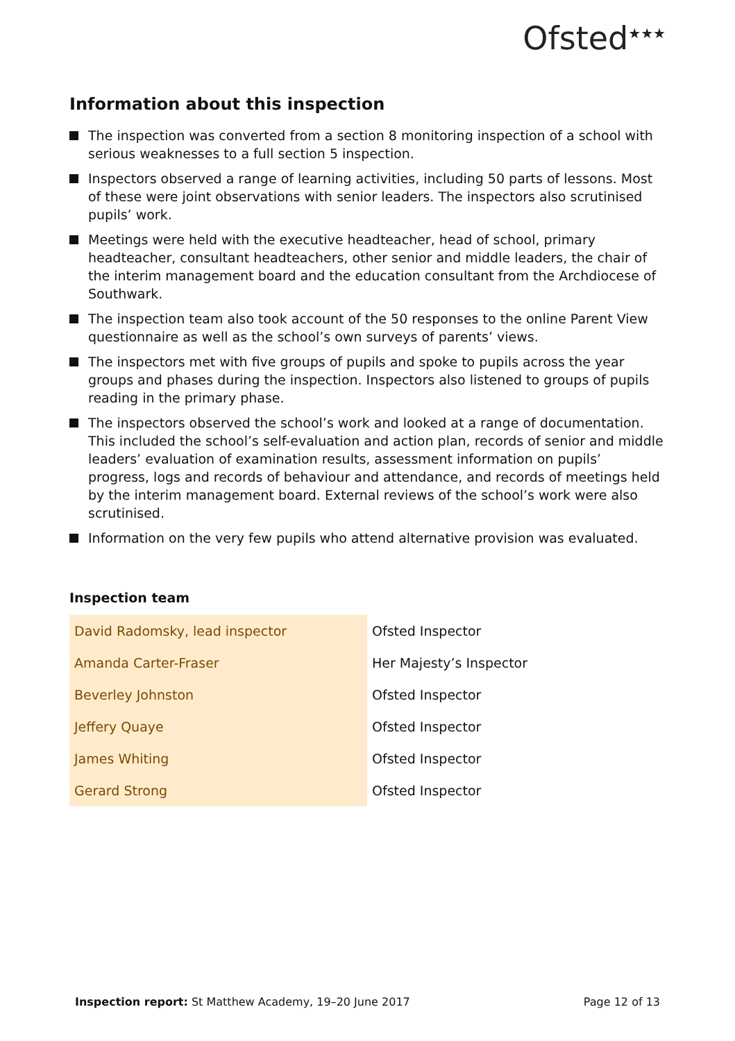Ofsted<sup>★★★</sup>
Information about this inspection
The inspection was converted from a section 8 monitoring inspection of a school with serious weaknesses to a full section 5 inspection.
Inspectors observed a range of learning activities, including 50 parts of lessons. Most of these were joint observations with senior leaders. The inspectors also scrutinised pupils’ work.
Meetings were held with the executive headteacher, head of school, primary headteacher, consultant headteachers, other senior and middle leaders, the chair of the interim management board and the education consultant from the Archdiocese of Southwark.
The inspection team also took account of the 50 responses to the online Parent View questionnaire as well as the school’s own surveys of parents’ views.
The inspectors met with five groups of pupils and spoke to pupils across the year groups and phases during the inspection. Inspectors also listened to groups of pupils reading in the primary phase.
The inspectors observed the school’s work and looked at a range of documentation. This included the school’s self-evaluation and action plan, records of senior and middle leaders’ evaluation of examination results, assessment information on pupils’ progress, logs and records of behaviour and attendance, and records of meetings held by the interim management board. External reviews of the school’s work were also scrutinised.
Information on the very few pupils who attend alternative provision was evaluated.
Inspection team
| David Radomsky, lead inspector | Ofsted Inspector |
| Amanda Carter-Fraser | Her Majesty’s Inspector |
| Beverley Johnston | Ofsted Inspector |
| Jeffery Quaye | Ofsted Inspector |
| James Whiting | Ofsted Inspector |
| Gerard Strong | Ofsted Inspector |
Inspection report: St Matthew Academy, 19–20 June 2017 Page 12 of 13